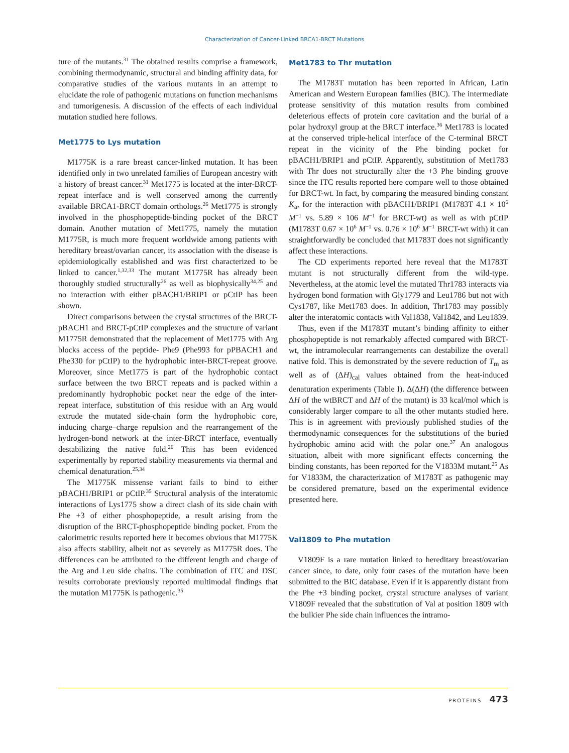Characterization of Cancer-Linked BRCA1-BRCT Mutations
ture of the mutants.<sup>31</sup> The obtained results comprise a framework, combining thermodynamic, structural and binding affinity data, for comparative studies of the various mutants in an attempt to elucidate the role of pathogenic mutations on function mechanisms and tumorigenesis. A discussion of the effects of each individual mutation studied here follows.
Met1775 to Lys mutation
M1775K is a rare breast cancer-linked mutation. It has been identified only in two unrelated families of European ancestry with a history of breast cancer.<sup>31</sup> Met1775 is located at the inter-BRCT-repeat interface and is well conserved among the currently available BRCA1-BRCT domain orthologs.<sup>26</sup> Met1775 is strongly involved in the phosphopeptide-binding pocket of the BRCT domain. Another mutation of Met1775, namely the mutation M1775R, is much more frequent worldwide among patients with hereditary breast/ovarian cancer, its association with the disease is epidemiologically established and was first characterized to be linked to cancer.<sup>1,32,33</sup> The mutant M1775R has already been thoroughly studied structurally<sup>26</sup> as well as biophysically<sup>34,25</sup> and no interaction with either pBACH1/BRIP1 or pCtIP has been shown.
Direct comparisons between the crystal structures of the BRCT-pBACH1 and BRCT-pCtIP complexes and the structure of variant M1775R demonstrated that the replacement of Met1775 with Arg blocks access of the peptide- Phe9 (Phe993 for pPBACH1 and Phe330 for pCtIP) to the hydrophobic inter-BRCT-repeat groove. Moreover, since Met1775 is part of the hydrophobic contact surface between the two BRCT repeats and is packed within a predominantly hydrophobic pocket near the edge of the inter-repeat interface, substitution of this residue with an Arg would extrude the mutated side-chain form the hydrophobic core, inducing charge–charge repulsion and the rearrangement of the hydrogen-bond network at the inter-BRCT interface, eventually destabilizing the native fold.<sup>26</sup> This has been evidenced experimentally by reported stability measurements via thermal and chemical denaturation.<sup>25,34</sup>
The M1775K missense variant fails to bind to either pBACH1/BRIP1 or pCtIP.<sup>35</sup> Structural analysis of the interatomic interactions of Lys1775 show a direct clash of its side chain with Phe +3 of either phosphopeptide, a result arising from the disruption of the BRCT-phosphopeptide binding pocket. From the calorimetric results reported here it becomes obvious that M1775K also affects stability, albeit not as severely as M1775R does. The differences can be attributed to the different length and charge of the Arg and Leu side chains. The combination of ITC and DSC results corroborate previously reported multimodal findings that the mutation M1775K is pathogenic.<sup>35</sup>
Met1783 to Thr mutation
The M1783T mutation has been reported in African, Latin American and Western European families (BIC). The intermediate protease sensitivity of this mutation results from combined deleterious effects of protein core cavitation and the burial of a polar hydroxyl group at the BRCT interface.<sup>36</sup> Met1783 is located at the conserved triple-helical interface of the C-terminal BRCT repeat in the vicinity of the Phe binding pocket for pBACH1/BRIP1 and pCtIP. Apparently, substitution of Met1783 with Thr does not structurally alter the +3 Phe binding groove since the ITC results reported here compare well to those obtained for BRCT-wt. In fact, by comparing the measured binding constant K<sub>a</sub>, for the interaction with pBACH1/BRIP1 (M1783T 4.1 × 10<sup>6</sup> M<sup>−1</sup> vs. 5.89 × 106 M<sup>−1</sup> for BRCT-wt) as well as with pCtIP (M1783T 0.67 × 10<sup>6</sup> M<sup>−1</sup> vs. 0.76 × 10<sup>6</sup> M<sup>−1</sup> BRCT-wt with) it can straightforwardly be concluded that M1783T does not significantly affect these interactions.
The CD experiments reported here reveal that the M1783T mutant is not structurally different from the wild-type. Nevertheless, at the atomic level the mutated Thr1783 interacts via hydrogen bond formation with Gly1779 and Leu1786 but not with Cys1787, like Met1783 does. In addition, Thr1783 may possibly alter the interatomic contacts with Val1838, Val1842, and Leu1839.
Thus, even if the M1783T mutant’s binding affinity to either phosphopeptide is not remarkably affected compared with BRCT-wt, the intramolecular rearrangements can destabilize the overall native fold. This is demonstrated by the severe reduction of T<sub>m</sub> as well as of (ΔH)<sub>cal</sub> values obtained from the heat-induced denaturation experiments (Table I). Δ(ΔH) (the difference between ΔH of the wtBRCT and ΔH of the mutant) is 33 kcal/mol which is considerably larger compare to all the other mutants studied here. This is in agreement with previously published studies of the thermodynamic consequences for the substitutions of the buried hydrophobic amino acid with the polar one.<sup>37</sup> An analogous situation, albeit with more significant effects concerning the binding constants, has been reported for the V1833M mutant.<sup>25</sup> As for V1833M, the characterization of M1783T as pathogenic may be considered premature, based on the experimental evidence presented here.
Val1809 to Phe mutation
V1809F is a rare mutation linked to hereditary breast/ovarian cancer since, to date, only four cases of the mutation have been submitted to the BIC database. Even if it is apparently distant from the Phe +3 binding pocket, crystal structure analyses of variant V1809F revealed that the substitution of Val at position 1809 with the bulkier Phe side chain influences the intramo-
PROTEINS 473